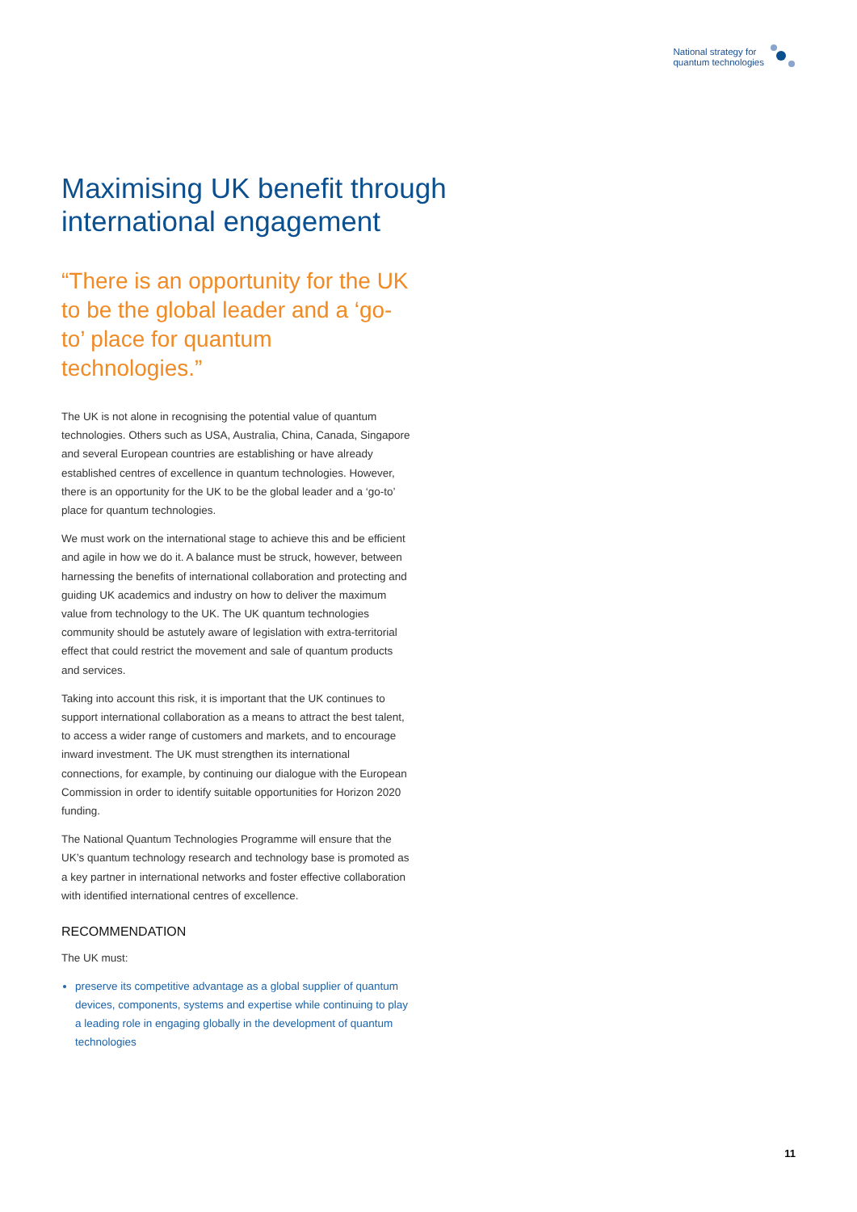National strategy for
quantum technologies
Maximising UK benefit through international engagement
“There is an opportunity for the UK to be the global leader and a ‘go-to’ place for quantum technologies.”
The UK is not alone in recognising the potential value of quantum technologies. Others such as USA, Australia, China, Canada, Singapore and several European countries are establishing or have already established centres of excellence in quantum technologies. However, there is an opportunity for the UK to be the global leader and a ‘go-to’ place for quantum technologies.
We must work on the international stage to achieve this and be efficient and agile in how we do it. A balance must be struck, however, between harnessing the benefits of international collaboration and protecting and guiding UK academics and industry on how to deliver the maximum value from technology to the UK. The UK quantum technologies community should be astutely aware of legislation with extra-territorial effect that could restrict the movement and sale of quantum products and services.
Taking into account this risk, it is important that the UK continues to support international collaboration as a means to attract the best talent, to access a wider range of customers and markets, and to encourage inward investment. The UK must strengthen its international connections, for example, by continuing our dialogue with the European Commission in order to identify suitable opportunities for Horizon 2020 funding.
The National Quantum Technologies Programme will ensure that the UK’s quantum technology research and technology base is promoted as a key partner in international networks and foster effective collaboration with identified international centres of excellence.
RECOMMENDATION
The UK must:
preserve its competitive advantage as a global supplier of quantum devices, components, systems and expertise while continuing to play a leading role in engaging globally in the development of quantum technologies
11